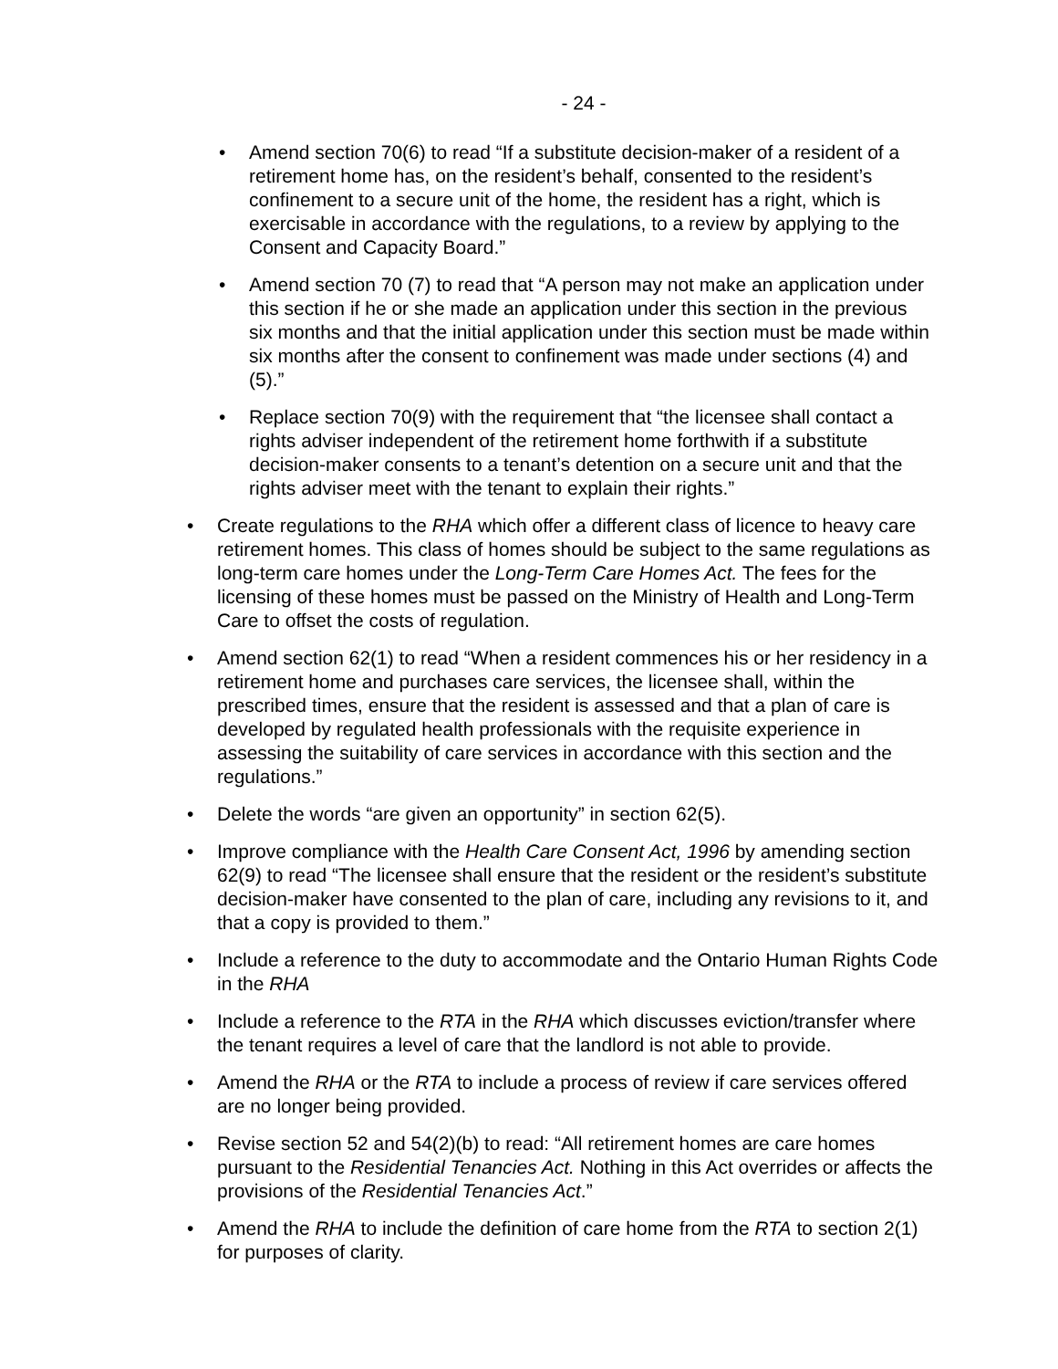- 24 -
• Amend section 70(6) to read “If a substitute decision-maker of a resident of a retirement home has, on the resident’s behalf, consented to the resident’s confinement to a secure unit of the home, the resident has a right, which is exercisable in accordance with the regulations, to a review by applying to the Consent and Capacity Board.”
• Amend section 70 (7) to read that “A person may not make an application under this section if he or she made an application under this section in the previous six months and that the initial application under this section must be made within six months after the consent to confinement was made under sections (4) and (5).”
• Replace section 70(9) with the requirement that “the licensee shall contact a rights adviser independent of the retirement home forthwith if a substitute decision-maker consents to a tenant’s detention on a secure unit and that the rights adviser meet with the tenant to explain their rights.”
• Create regulations to the RHA which offer a different class of licence to heavy care retirement homes. This class of homes should be subject to the same regulations as long-term care homes under the Long-Term Care Homes Act. The fees for the licensing of these homes must be passed on the Ministry of Health and Long-Term Care to offset the costs of regulation.
• Amend section 62(1) to read “When a resident commences his or her residency in a retirement home and purchases care services, the licensee shall, within the prescribed times, ensure that the resident is assessed and that a plan of care is developed by regulated health professionals with the requisite experience in assessing the suitability of care services in accordance with this section and the regulations.”
• Delete the words “are given an opportunity” in section 62(5).
• Improve compliance with the Health Care Consent Act, 1996 by amending section 62(9) to read “The licensee shall ensure that the resident or the resident’s substitute decision-maker have consented to the plan of care, including any revisions to it, and that a copy is provided to them.”
• Include a reference to the duty to accommodate and the Ontario Human Rights Code in the RHA
• Include a reference to the RTA in the RHA which discusses eviction/transfer where the tenant requires a level of care that the landlord is not able to provide.
• Amend the RHA or the RTA to include a process of review if care services offered are no longer being provided.
• Revise section 52 and 54(2)(b) to read: “All retirement homes are care homes pursuant to the Residential Tenancies Act. Nothing in this Act overrides or affects the provisions of the Residential Tenancies Act.”
• Amend the RHA to include the definition of care home from the RTA to section 2(1) for purposes of clarity.